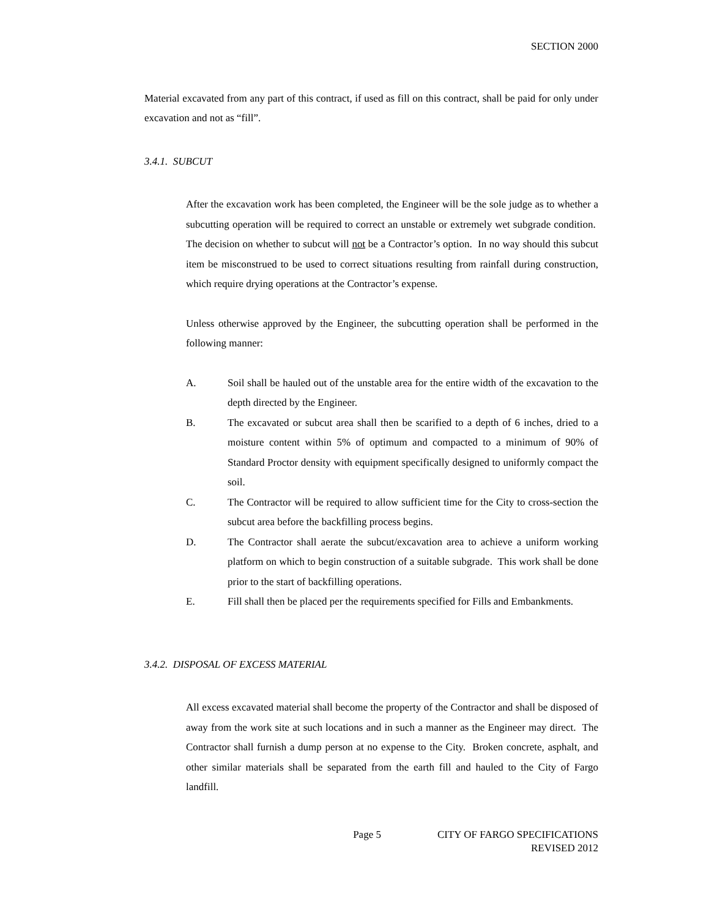SECTION 2000
Material excavated from any part of this contract, if used as fill on this contract, shall be paid for only under excavation and not as “fill”.
3.4.1. SUBCUT
After the excavation work has been completed, the Engineer will be the sole judge as to whether a subcutting operation will be required to correct an unstable or extremely wet subgrade condition. The decision on whether to subcut will not be a Contractor’s option. In no way should this subcut item be misconstrued to be used to correct situations resulting from rainfall during construction, which require drying operations at the Contractor’s expense.
Unless otherwise approved by the Engineer, the subcutting operation shall be performed in the following manner:
A. Soil shall be hauled out of the unstable area for the entire width of the excavation to the depth directed by the Engineer.
B. The excavated or subcut area shall then be scarified to a depth of 6 inches, dried to a moisture content within 5% of optimum and compacted to a minimum of 90% of Standard Proctor density with equipment specifically designed to uniformly compact the soil.
C. The Contractor will be required to allow sufficient time for the City to cross-section the subcut area before the backfilling process begins.
D. The Contractor shall aerate the subcut/excavation area to achieve a uniform working platform on which to begin construction of a suitable subgrade. This work shall be done prior to the start of backfilling operations.
E. Fill shall then be placed per the requirements specified for Fills and Embankments.
3.4.2. DISPOSAL OF EXCESS MATERIAL
All excess excavated material shall become the property of the Contractor and shall be disposed of away from the work site at such locations and in such a manner as the Engineer may direct. The Contractor shall furnish a dump person at no expense to the City. Broken concrete, asphalt, and other similar materials shall be separated from the earth fill and hauled to the City of Fargo landfill.
Page 5 CITY OF FARGO SPECIFICATIONS
REVISED 2012